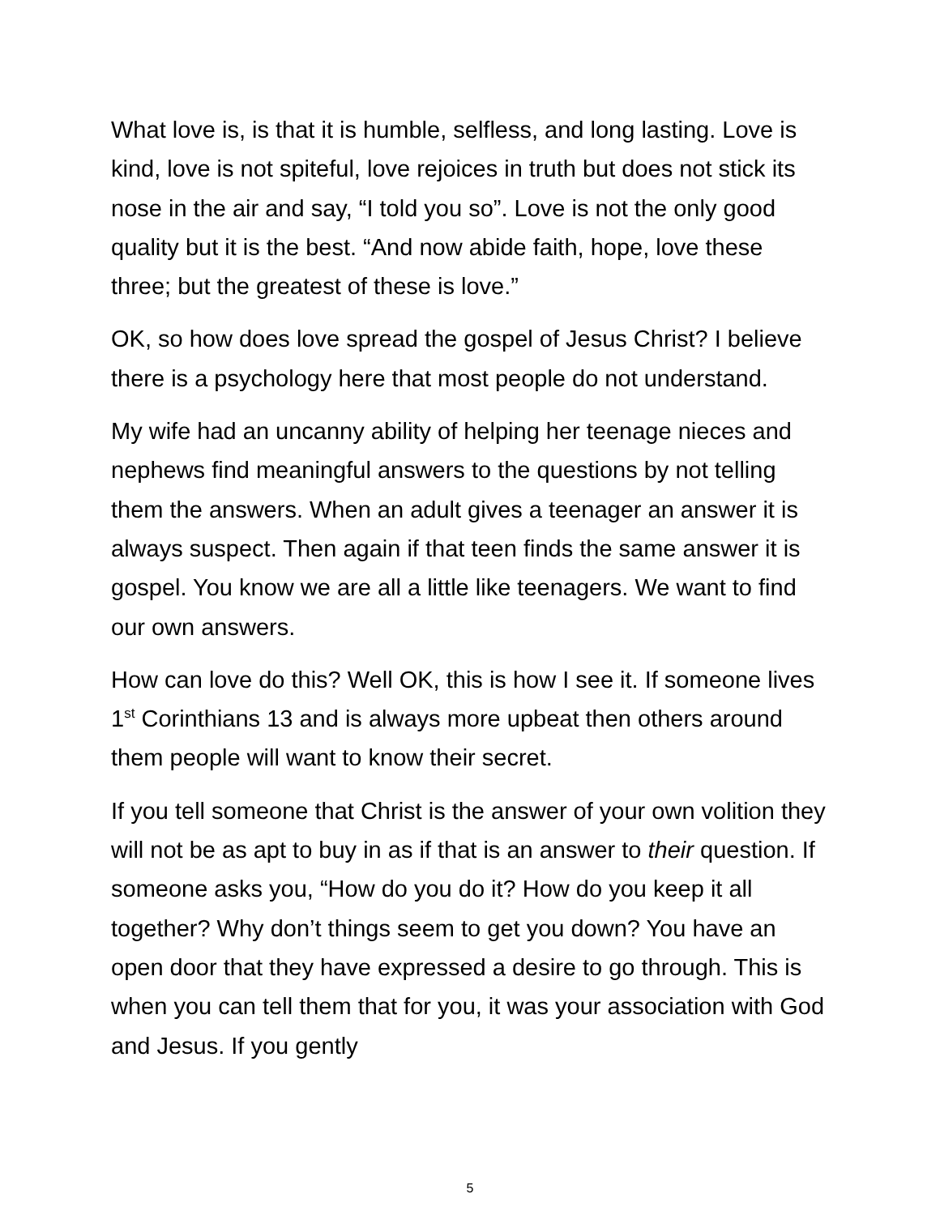What love is, is that it is humble, selfless, and long lasting. Love is kind, love is not spiteful, love rejoices in truth but does not stick its nose in the air and say, “I told you so”. Love is not the only good quality but it is the best. “And now abide faith, hope, love these three; but the greatest of these is love.”
OK, so how does love spread the gospel of Jesus Christ? I believe there is a psychology here that most people do not understand.
My wife had an uncanny ability of helping her teenage nieces and nephews find meaningful answers to the questions by not telling them the answers. When an adult gives a teenager an answer it is always suspect. Then again if that teen finds the same answer it is gospel. You know we are all a little like teenagers. We want to find our own answers.
How can love do this? Well OK, this is how I see it. If someone lives 1<sup>st</sup> Corinthians 13 and is always more upbeat then others around them people will want to know their secret.
If you tell someone that Christ is the answer of your own volition they will not be as apt to buy in as if that is an answer to their question. If someone asks you, “How do you do it? How do you keep it all together? Why don’t things seem to get you down? You have an open door that they have expressed a desire to go through. This is when you can tell them that for you, it was your association with God and Jesus. If you gently
5